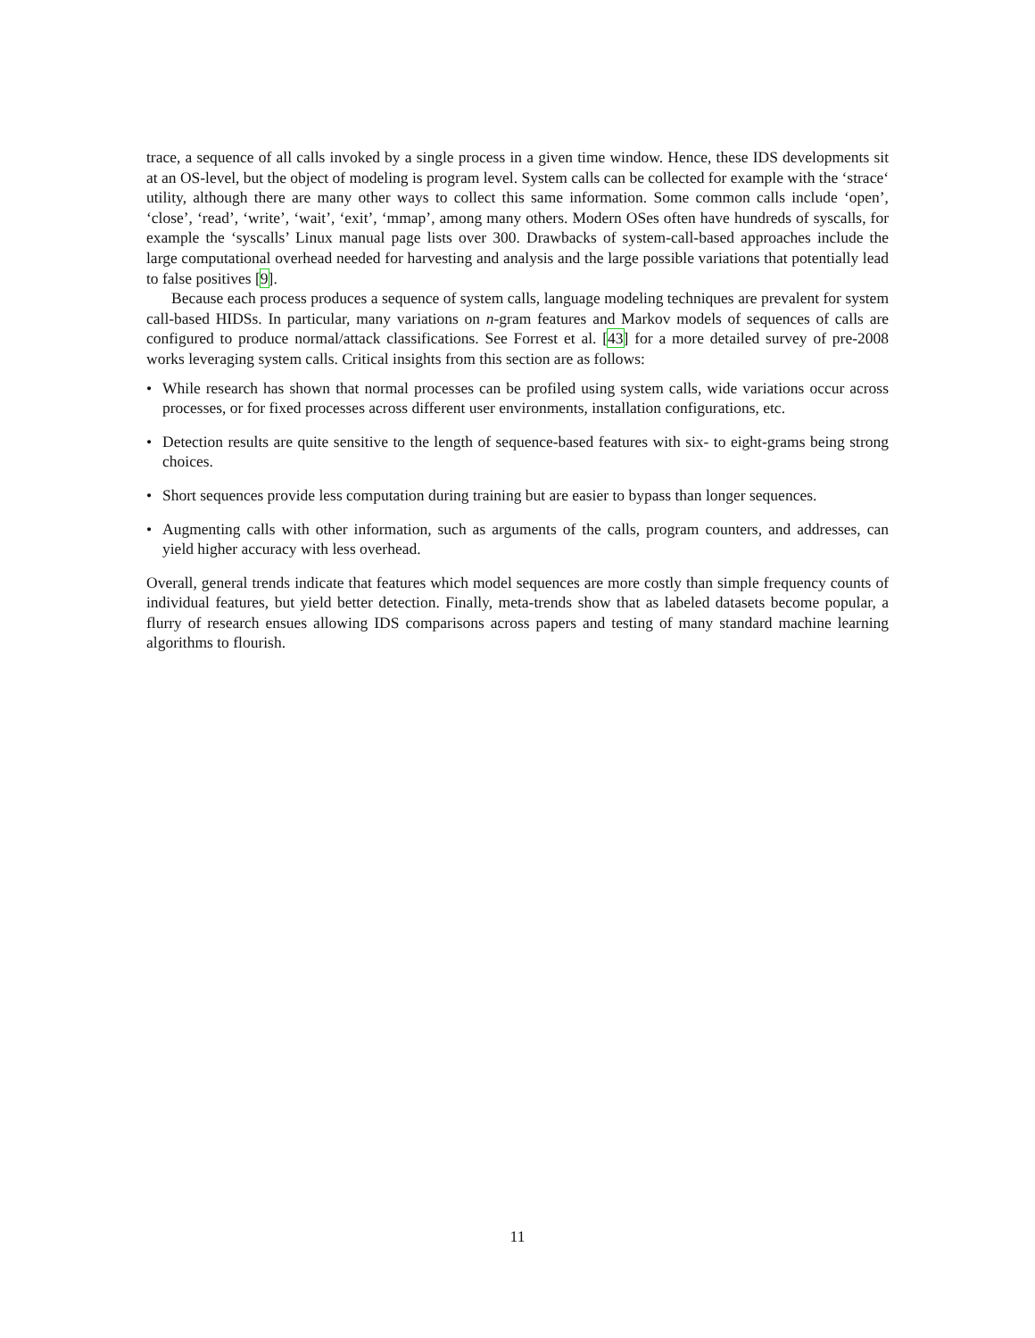trace, a sequence of all calls invoked by a single process in a given time window. Hence, these IDS developments sit at an OS-level, but the object of modeling is program level. System calls can be collected for example with the ‘strace‘ utility, although there are many other ways to collect this same information. Some common calls include ‘open’, ‘close’, ‘read’, ‘write’, ‘wait’, ‘exit’, ‘mmap’, among many others. Modern OSes often have hundreds of syscalls, for example the ‘syscalls’ Linux manual page lists over 300. Drawbacks of system-call-based approaches include the large computational overhead needed for harvesting and analysis and the large possible variations that potentially lead to false positives [9].
Because each process produces a sequence of system calls, language modeling techniques are prevalent for system call-based HIDSs. In particular, many variations on n-gram features and Markov models of sequences of calls are configured to produce normal/attack classifications. See Forrest et al. [43] for a more detailed survey of pre-2008 works leveraging system calls. Critical insights from this section are as follows:
• While research has shown that normal processes can be profiled using system calls, wide variations occur across processes, or for fixed processes across different user environments, installation configurations, etc.
• Detection results are quite sensitive to the length of sequence-based features with six- to eight-grams being strong choices.
• Short sequences provide less computation during training but are easier to bypass than longer sequences.
• Augmenting calls with other information, such as arguments of the calls, program counters, and addresses, can yield higher accuracy with less overhead.
Overall, general trends indicate that features which model sequences are more costly than simple frequency counts of individual features, but yield better detection. Finally, meta-trends show that as labeled datasets become popular, a flurry of research ensues allowing IDS comparisons across papers and testing of many standard machine learning algorithms to flourish.
11